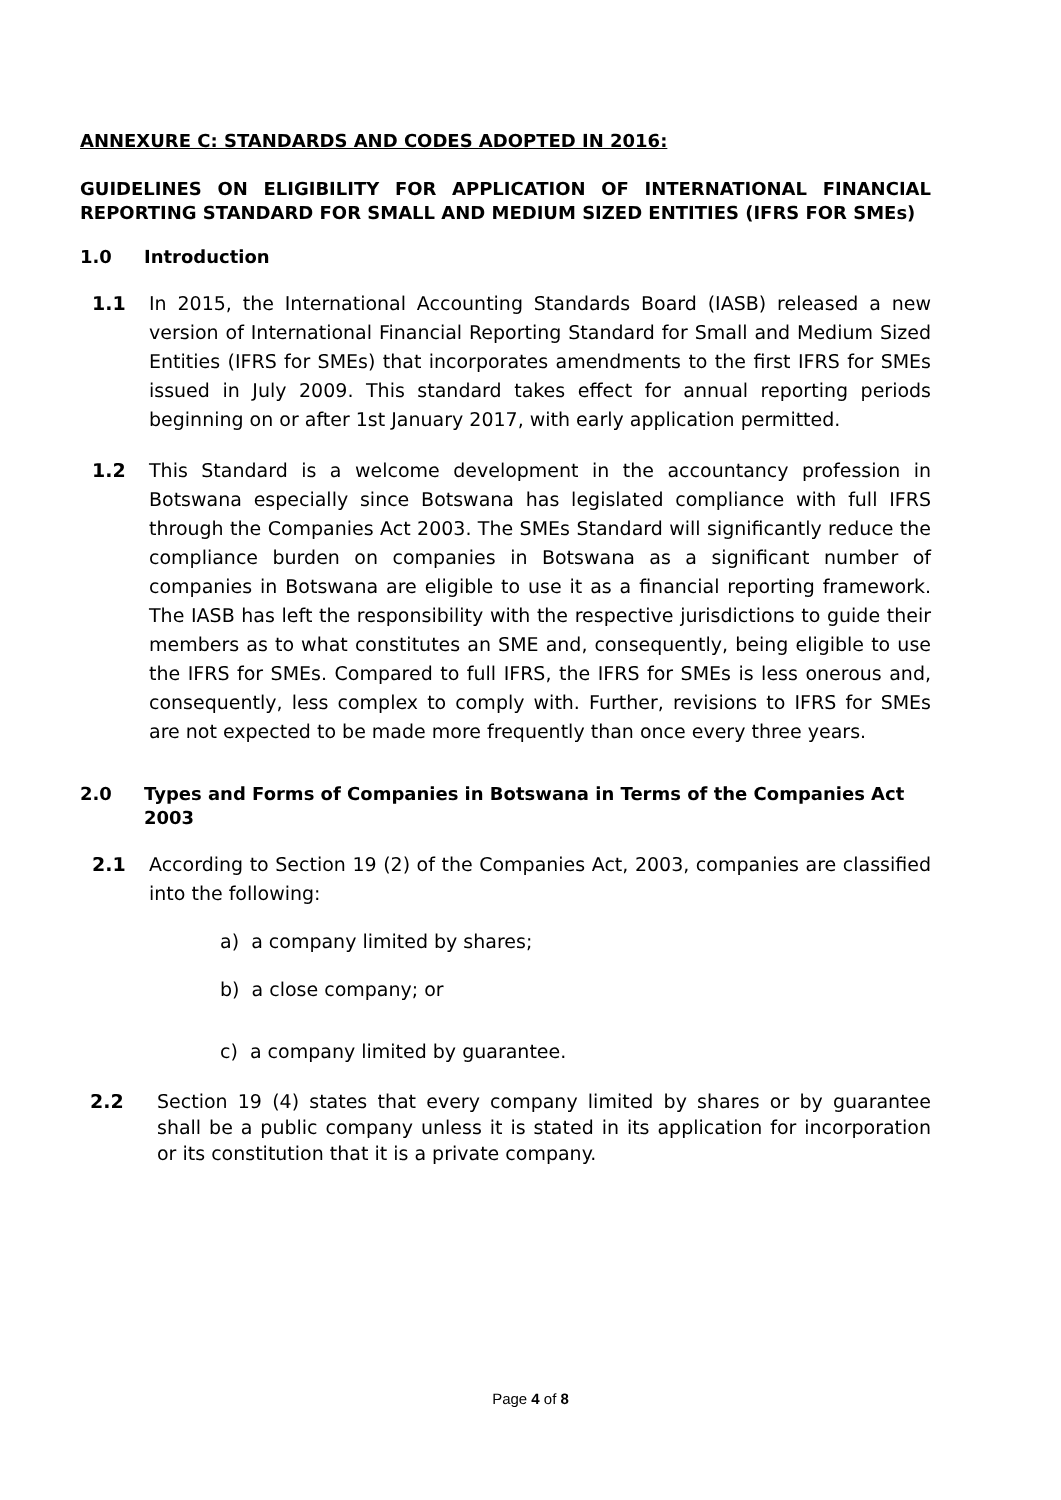ANNEXURE C: STANDARDS AND CODES ADOPTED IN 2016:
GUIDELINES ON ELIGIBILITY FOR APPLICATION OF INTERNATIONAL FINANCIAL REPORTING STANDARD FOR SMALL AND MEDIUM SIZED ENTITIES (IFRS FOR SMEs)
1.0 Introduction
1.1 In 2015, the International Accounting Standards Board (IASB) released a new version of International Financial Reporting Standard for Small and Medium Sized Entities (IFRS for SMEs) that incorporates amendments to the first IFRS for SMEs issued in July 2009. This standard takes effect for annual reporting periods beginning on or after 1st January 2017, with early application permitted.
1.2 This Standard is a welcome development in the accountancy profession in Botswana especially since Botswana has legislated compliance with full IFRS through the Companies Act 2003. The SMEs Standard will significantly reduce the compliance burden on companies in Botswana as a significant number of companies in Botswana are eligible to use it as a financial reporting framework. The IASB has left the responsibility with the respective jurisdictions to guide their members as to what constitutes an SME and, consequently, being eligible to use the IFRS for SMEs. Compared to full IFRS, the IFRS for SMEs is less onerous and, consequently, less complex to comply with. Further, revisions to IFRS for SMEs are not expected to be made more frequently than once every three years.
2.0 Types and Forms of Companies in Botswana in Terms of the Companies Act 2003
2.1 According to Section 19 (2) of the Companies Act, 2003, companies are classified into the following:
a) a company limited by shares;
b) a close company; or
c) a company limited by guarantee.
2.2 Section 19 (4) states that every company limited by shares or by guarantee shall be a public company unless it is stated in its application for incorporation or its constitution that it is a private company.
Page 4 of 8